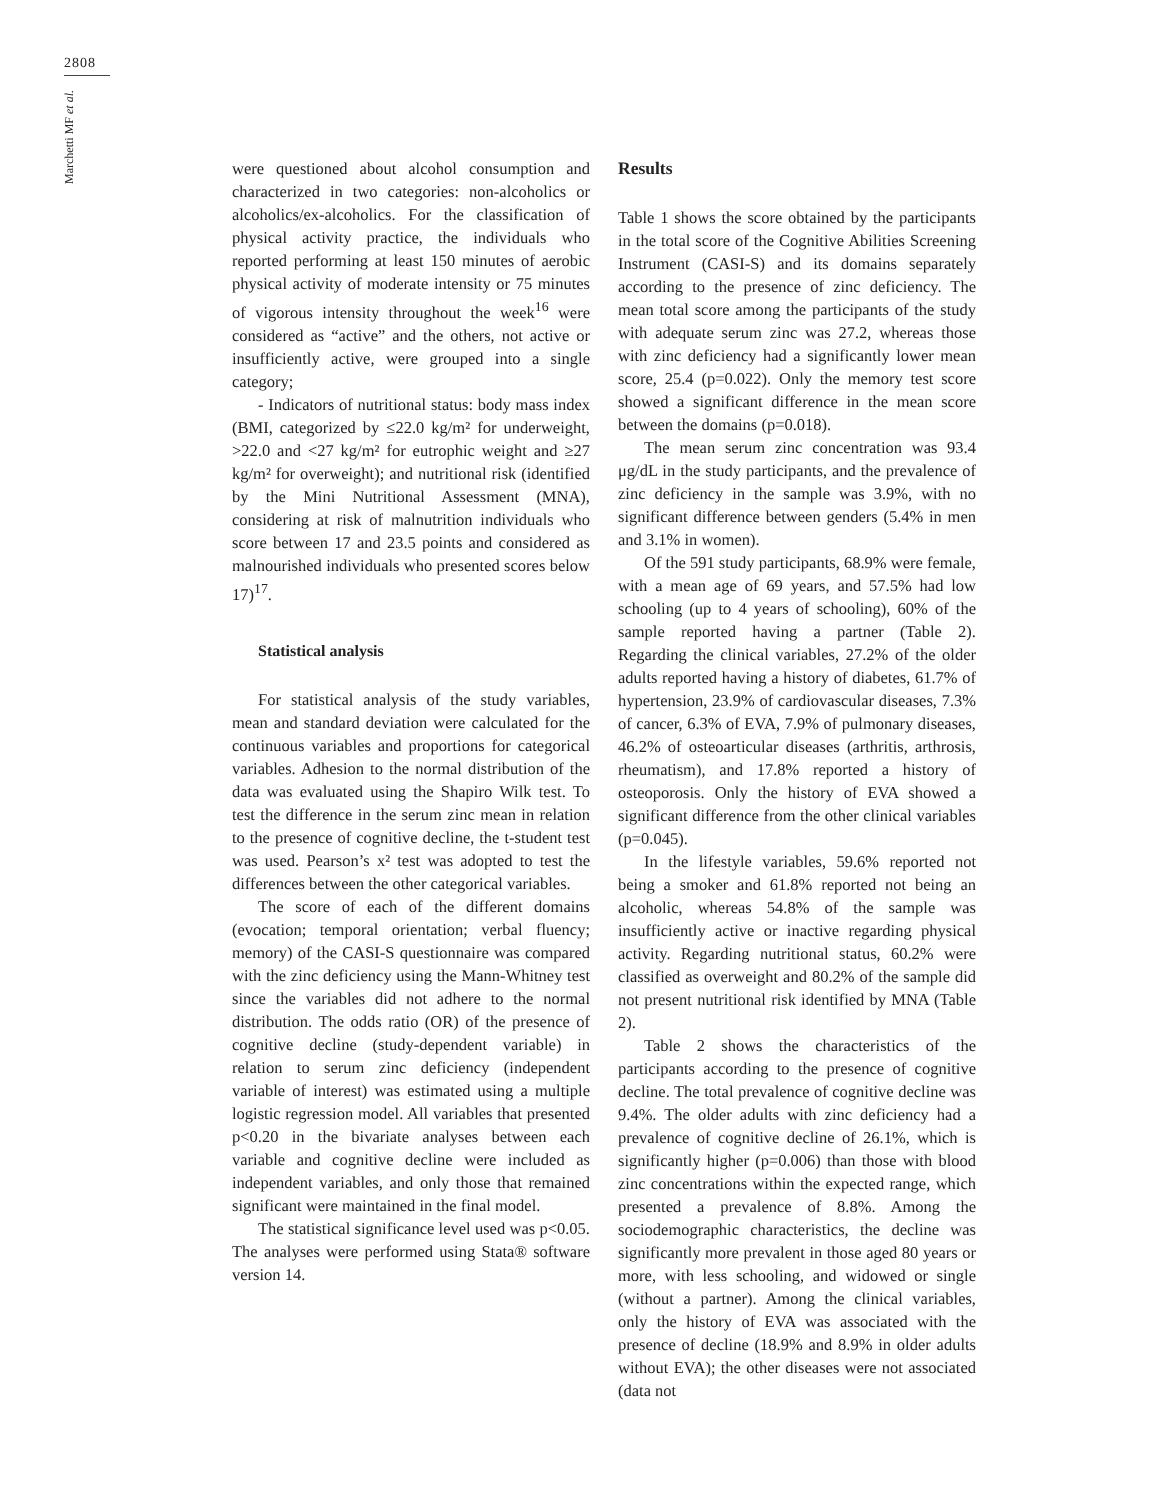2808
Marchetti MF et al.
were questioned about alcohol consumption and characterized in two categories: non-alcoholics or alcoholics/ex-alcoholics. For the classification of physical activity practice, the individuals who reported performing at least 150 minutes of aerobic physical activity of moderate intensity or 75 minutes of vigorous intensity throughout the week<sup>16</sup> were considered as “active” and the others, not active or insufficiently active, were grouped into a single category;
- Indicators of nutritional status: body mass index (BMI, categorized by ≤22.0 kg/m² for underweight, >22.0 and <27 kg/m² for eutrophic weight and ≥27 kg/m² for overweight); and nutritional risk (identified by the Mini Nutritional Assessment (MNA), considering at risk of malnutrition individuals who score between 17 and 23.5 points and considered as malnourished individuals who presented scores below 17)<sup>17</sup>.
Statistical analysis
For statistical analysis of the study variables, mean and standard deviation were calculated for the continuous variables and proportions for categorical variables. Adhesion to the normal distribution of the data was evaluated using the Shapiro Wilk test. To test the difference in the serum zinc mean in relation to the presence of cognitive decline, the t-student test was used. Pearson’s x² test was adopted to test the differences between the other categorical variables.
The score of each of the different domains (evocation; temporal orientation; verbal fluency; memory) of the CASI-S questionnaire was compared with the zinc deficiency using the Mann-Whitney test since the variables did not adhere to the normal distribution. The odds ratio (OR) of the presence of cognitive decline (study-dependent variable) in relation to serum zinc deficiency (independent variable of interest) was estimated using a multiple logistic regression model. All variables that presented p<0.20 in the bivariate analyses between each variable and cognitive decline were included as independent variables, and only those that remained significant were maintained in the final model.
The statistical significance level used was p<0.05. The analyses were performed using Stata® software version 14.
Results
Table 1 shows the score obtained by the participants in the total score of the Cognitive Abilities Screening Instrument (CASI-S) and its domains separately according to the presence of zinc deficiency. The mean total score among the participants of the study with adequate serum zinc was 27.2, whereas those with zinc deficiency had a significantly lower mean score, 25.4 (p=0.022). Only the memory test score showed a significant difference in the mean score between the domains (p=0.018).
The mean serum zinc concentration was 93.4 μg/dL in the study participants, and the prevalence of zinc deficiency in the sample was 3.9%, with no significant difference between genders (5.4% in men and 3.1% in women).
Of the 591 study participants, 68.9% were female, with a mean age of 69 years, and 57.5% had low schooling (up to 4 years of schooling), 60% of the sample reported having a partner (Table 2). Regarding the clinical variables, 27.2% of the older adults reported having a history of diabetes, 61.7% of hypertension, 23.9% of cardiovascular diseases, 7.3% of cancer, 6.3% of EVA, 7.9% of pulmonary diseases, 46.2% of osteoarticular diseases (arthritis, arthrosis, rheumatism), and 17.8% reported a history of osteoporosis. Only the history of EVA showed a significant difference from the other clinical variables (p=0.045).
In the lifestyle variables, 59.6% reported not being a smoker and 61.8% reported not being an alcoholic, whereas 54.8% of the sample was insufficiently active or inactive regarding physical activity. Regarding nutritional status, 60.2% were classified as overweight and 80.2% of the sample did not present nutritional risk identified by MNA (Table 2).
Table 2 shows the characteristics of the participants according to the presence of cognitive decline. The total prevalence of cognitive decline was 9.4%. The older adults with zinc deficiency had a prevalence of cognitive decline of 26.1%, which is significantly higher (p=0.006) than those with blood zinc concentrations within the expected range, which presented a prevalence of 8.8%. Among the sociodemographic characteristics, the decline was significantly more prevalent in those aged 80 years or more, with less schooling, and widowed or single (without a partner). Among the clinical variables, only the history of EVA was associated with the presence of decline (18.9% and 8.9% in older adults without EVA); the other diseases were not associated (data not